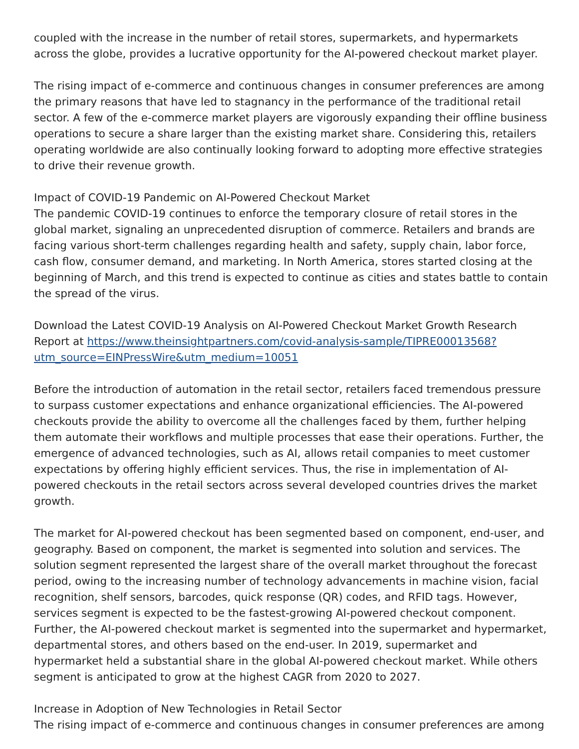coupled with the increase in the number of retail stores, supermarkets, and hypermarkets across the globe, provides a lucrative opportunity for the AI-powered checkout market player.
The rising impact of e-commerce and continuous changes in consumer preferences are among the primary reasons that have led to stagnancy in the performance of the traditional retail sector. A few of the e-commerce market players are vigorously expanding their offline business operations to secure a share larger than the existing market share. Considering this, retailers operating worldwide are also continually looking forward to adopting more effective strategies to drive their revenue growth.
Impact of COVID-19 Pandemic on AI-Powered Checkout Market
The pandemic COVID-19 continues to enforce the temporary closure of retail stores in the global market, signaling an unprecedented disruption of commerce. Retailers and brands are facing various short-term challenges regarding health and safety, supply chain, labor force, cash flow, consumer demand, and marketing. In North America, stores started closing at the beginning of March, and this trend is expected to continue as cities and states battle to contain the spread of the virus.
Download the Latest COVID-19 Analysis on AI-Powered Checkout Market Growth Research Report at https://www.theinsightpartners.com/covid-analysis-sample/TIPRE00013568?utm_source=EINPressWire&utm_medium=10051
Before the introduction of automation in the retail sector, retailers faced tremendous pressure to surpass customer expectations and enhance organizational efficiencies. The AI-powered checkouts provide the ability to overcome all the challenges faced by them, further helping them automate their workflows and multiple processes that ease their operations. Further, the emergence of advanced technologies, such as AI, allows retail companies to meet customer expectations by offering highly efficient services. Thus, the rise in implementation of AI-powered checkouts in the retail sectors across several developed countries drives the market growth.
The market for AI-powered checkout has been segmented based on component, end-user, and geography. Based on component, the market is segmented into solution and services. The solution segment represented the largest share of the overall market throughout the forecast period, owing to the increasing number of technology advancements in machine vision, facial recognition, shelf sensors, barcodes, quick response (QR) codes, and RFID tags. However, services segment is expected to be the fastest-growing AI-powered checkout component. Further, the AI-powered checkout market is segmented into the supermarket and hypermarket, departmental stores, and others based on the end-user. In 2019, supermarket and hypermarket held a substantial share in the global AI-powered checkout market. While others segment is anticipated to grow at the highest CAGR from 2020 to 2027.
Increase in Adoption of New Technologies in Retail Sector
The rising impact of e-commerce and continuous changes in consumer preferences are among